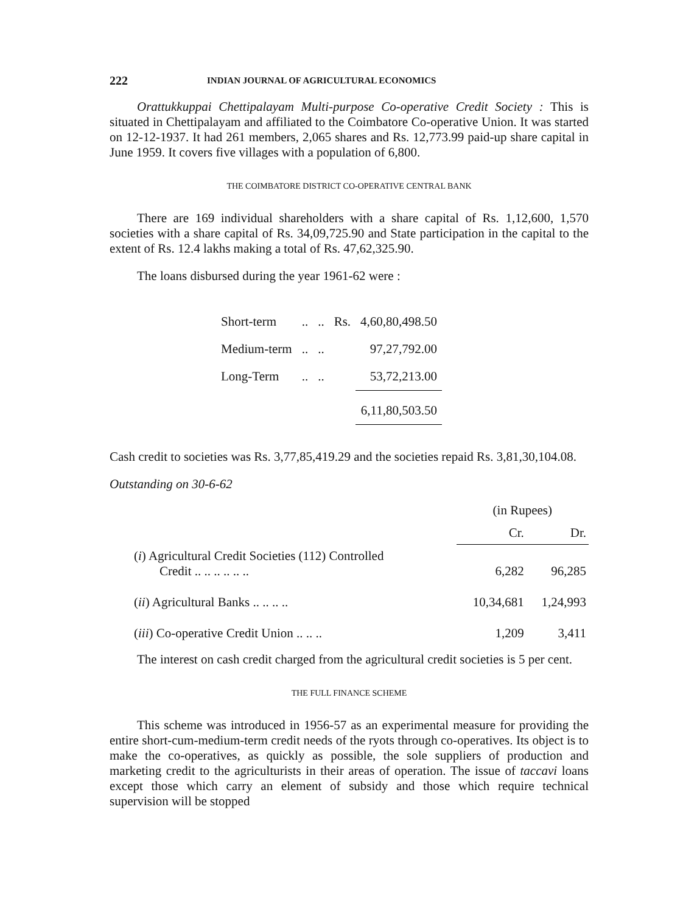222 INDIAN JOURNAL OF AGRICULTURAL ECONOMICS
Orattukkuppai Chettipalayam Multi-purpose Co-operative Credit Society : This is situated in Chettipalayam and affiliated to the Coimbatore Co-operative Union. It was started on 12-12-1937. It had 261 members, 2,065 shares and Rs. 12,773.99 paid-up share capital in June 1959. It covers five villages with a population of 6,800.
THE COIMBATORE DISTRICT CO-OPERATIVE CENTRAL BANK
There are 169 individual shareholders with a share capital of Rs. 1,12,600, 1,570 societies with a share capital of Rs. 34,09,725.90 and State participation in the capital to the extent of Rs. 12.4 lakhs making a total of Rs. 47,62,325.90.
The loans disbursed during the year 1961-62 were :
| Short-term | .. | .. | Rs. | 4,60,80,498.50 |
| Medium-term | .. | .. | | 97,27,792.00 |
| Long-Term | .. | .. | | 53,72,213.00 |
| | | | | 6,11,80,503.50 |
Cash credit to societies was Rs. 3,77,85,419.29 and the societies repaid Rs. 3,81,30,104.08.
Outstanding on 30-6-62
| | (in Rupees) | |
| | Cr. | Dr. |
| ( i ) Agricultural Credit Societies (112) Controlled Credit .. .. .. .. .. .. | 6,282 | 96,285 |
| ( ii ) Agricultural Banks .. .. .. .. | 10,34,681 | 1,24,993 |
| ( iii ) Co-operative Credit Union .. .. .. | 1,209 | 3,411 |
The interest on cash credit charged from the agricultural credit societies is 5 per cent.
THE FULL FINANCE SCHEME
This scheme was introduced in 1956-57 as an experimental measure for providing the entire short-cum-medium-term credit needs of the ryots through co-operatives. Its object is to make the co-operatives, as quickly as possible, the sole suppliers of production and marketing credit to the agriculturists in their areas of operation. The issue of taccavi loans except those which carry an element of subsidy and those which require technical supervision will be stopped